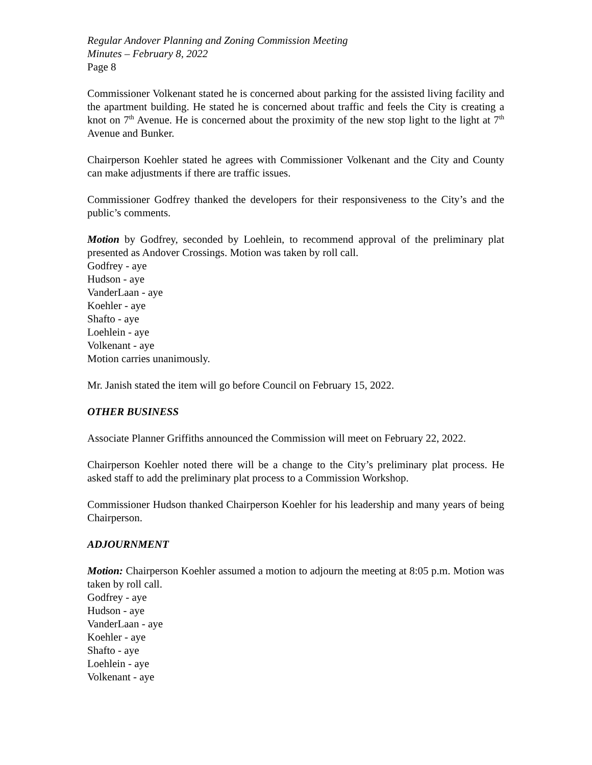Regular Andover Planning and Zoning Commission Meeting
Minutes – February 8, 2022
Page 8
Commissioner Volkenant stated he is concerned about parking for the assisted living facility and the apartment building. He stated he is concerned about traffic and feels the City is creating a knot on 7<sup>th</sup> Avenue. He is concerned about the proximity of the new stop light to the light at 7<sup>th</sup> Avenue and Bunker.
Chairperson Koehler stated he agrees with Commissioner Volkenant and the City and County can make adjustments if there are traffic issues.
Commissioner Godfrey thanked the developers for their responsiveness to the City’s and the public’s comments.
Motion by Godfrey, seconded by Loehlein, to recommend approval of the preliminary plat presented as Andover Crossings. Motion was taken by roll call.
Godfrey - aye
Hudson - aye
VanderLaan - aye
Koehler - aye
Shafto - aye
Loehlein - aye
Volkenant - aye
Motion carries unanimously.
Mr. Janish stated the item will go before Council on February 15, 2022.
OTHER BUSINESS
Associate Planner Griffiths announced the Commission will meet on February 22, 2022.
Chairperson Koehler noted there will be a change to the City’s preliminary plat process. He asked staff to add the preliminary plat process to a Commission Workshop.
Commissioner Hudson thanked Chairperson Koehler for his leadership and many years of being Chairperson.
ADJOURNMENT
Motion: Chairperson Koehler assumed a motion to adjourn the meeting at 8:05 p.m. Motion was taken by roll call.
Godfrey - aye
Hudson - aye
VanderLaan - aye
Koehler - aye
Shafto - aye
Loehlein - aye
Volkenant - aye